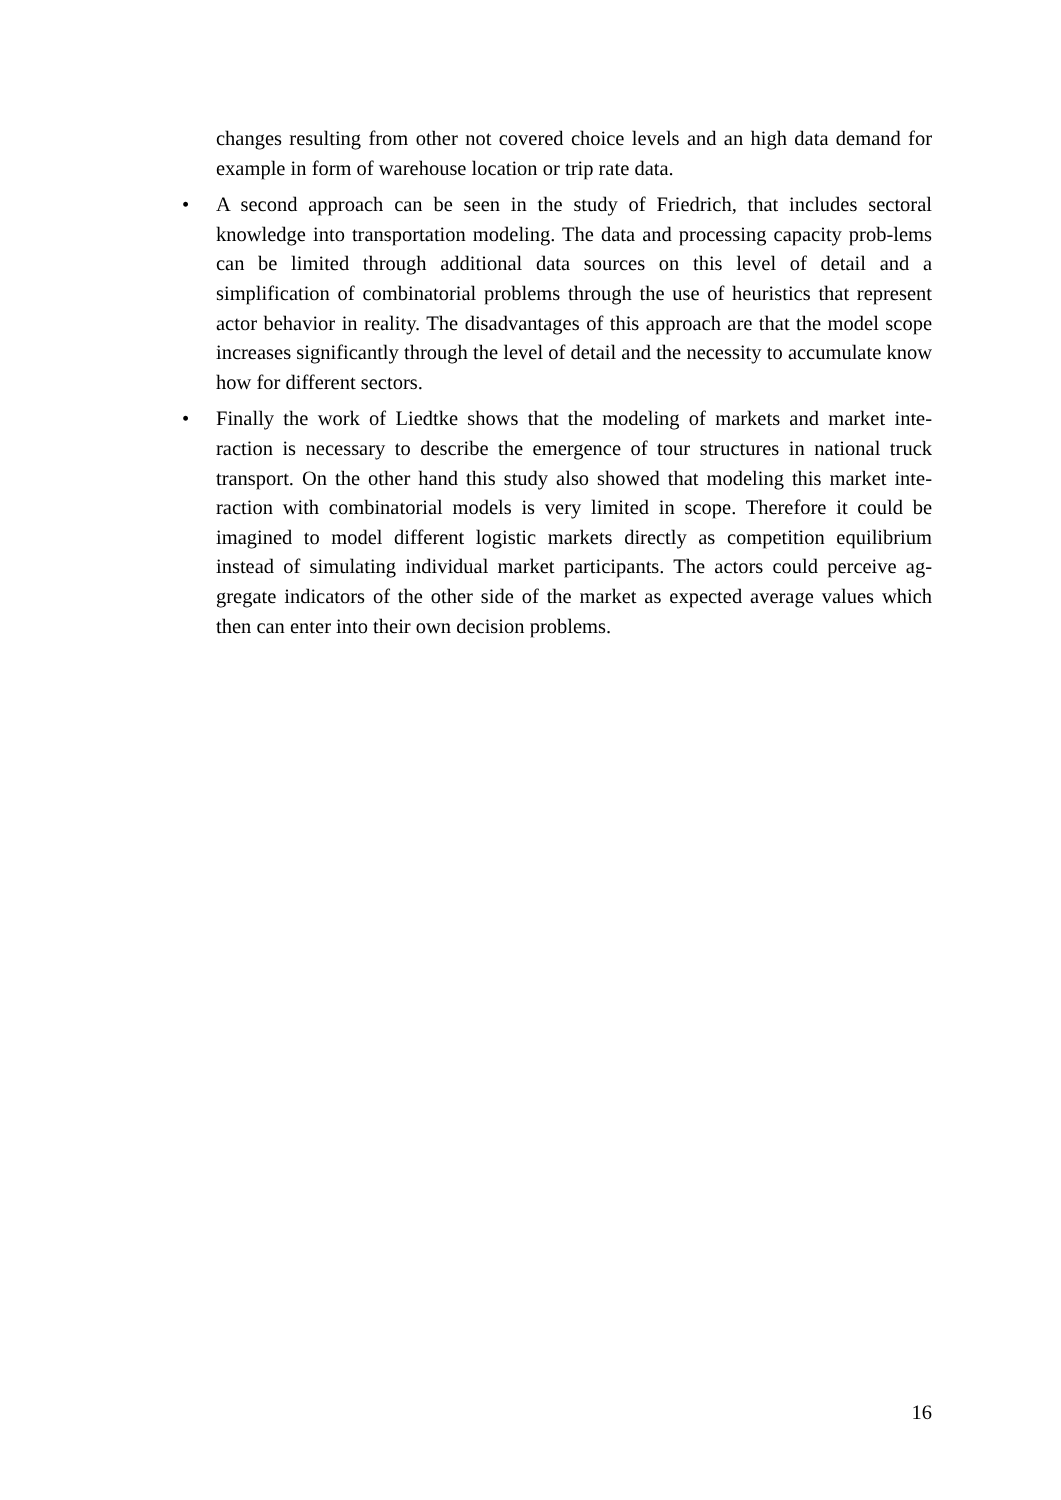changes resulting from other not covered choice levels and an high data demand for example in form of warehouse location or trip rate data.
• A second approach can be seen in the study of Friedrich, that includes sectoral knowledge into transportation modeling. The data and processing capacity prob-lems can be limited through additional data sources on this level of detail and a simplification of combinatorial problems through the use of heuristics that represent actor behavior in reality. The disadvantages of this approach are that the model scope increases significantly through the level of detail and the necessity to accumulate know how for different sectors.
• Finally the work of Liedtke shows that the modeling of markets and market inte-raction is necessary to describe the emergence of tour structures in national truck transport. On the other hand this study also showed that modeling this market inte-raction with combinatorial models is very limited in scope. Therefore it could be imagined to model different logistic markets directly as competition equilibrium instead of simulating individual market participants. The actors could perceive ag-gregate indicators of the other side of the market as expected average values which then can enter into their own decision problems.
16